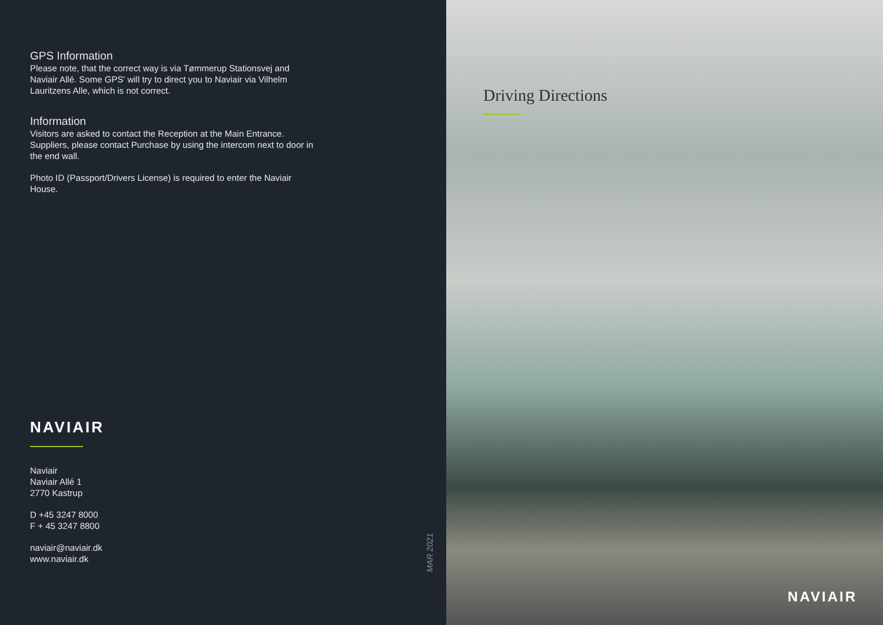GPS Information
Please note, that the correct way is via Tømmerup Stationsvej and Naviair Allé. Some GPS' will try to direct you to Naviair via Vilhelm Lauritzens Alle, which is not correct.
Information
Visitors are asked to contact the Reception at the Main Entrance. Suppliers, please contact Purchase by using the intercom next to door in the end wall.
Photo ID (Passport/Drivers License) is required to enter the Naviair House.
NAVIAIR
Naviair
Naviair Allé 1
2770 Kastrup
D +45 3247 8000
F + 45 3247 8800
naviair@naviair.dk
www.naviair.dk
MAR 2021
Driving Directions
NAVIAIR